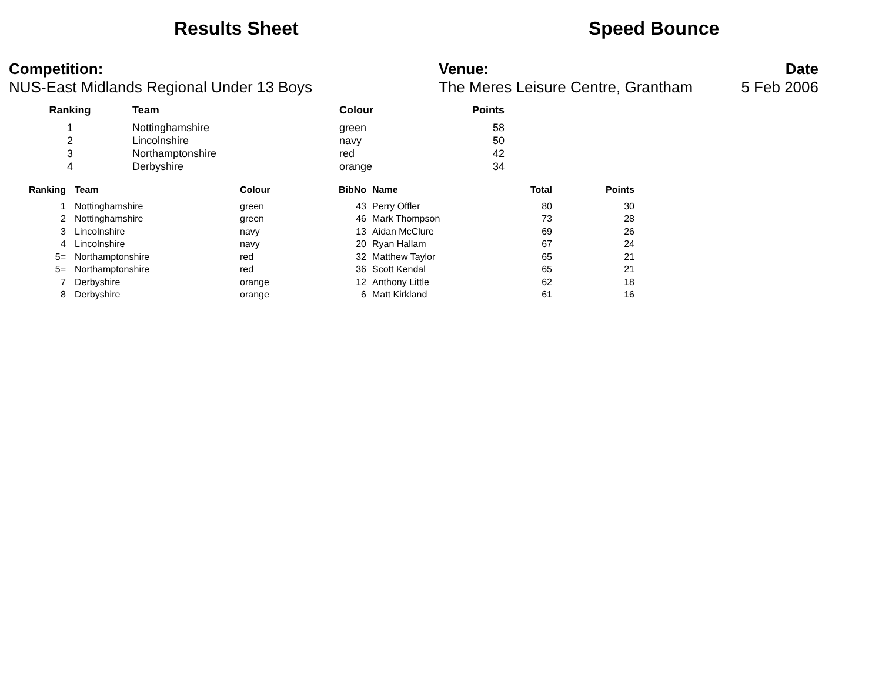Results Sheet Speed Bounce
Competition:
NUS-East Midlands Regional Under 13 Boys
Venue:
The Meres Leisure Centre, Grantham
Date
5 Feb 2006
| Ranking | Team | Colour | Points |
| --- | --- | --- | --- |
| 1 | Nottinghamshire | green | 58 |
| 2 | Lincolnshire | navy | 50 |
| 3 | Northamptonshire | red | 42 |
| 4 | Derbyshire | orange | 34 |
| Ranking | Team | Colour | BibNo | Name | Total | Points |
| --- | --- | --- | --- | --- | --- | --- |
| 1 | Nottinghamshire | green | 43 | Perry Offler | 80 | 30 |
| 2 | Nottinghamshire | green | 46 | Mark Thompson | 73 | 28 |
| 3 | Lincolnshire | navy | 13 | Aidan McClure | 69 | 26 |
| 4 | Lincolnshire | navy | 20 | Ryan Hallam | 67 | 24 |
| 5= | Northamptonshire | red | 32 | Matthew Taylor | 65 | 21 |
| 5= | Northamptonshire | red | 36 | Scott Kendal | 65 | 21 |
| 7 | Derbyshire | orange | 12 | Anthony Little | 62 | 18 |
| 8 | Derbyshire | orange | 6 | Matt Kirkland | 61 | 16 |